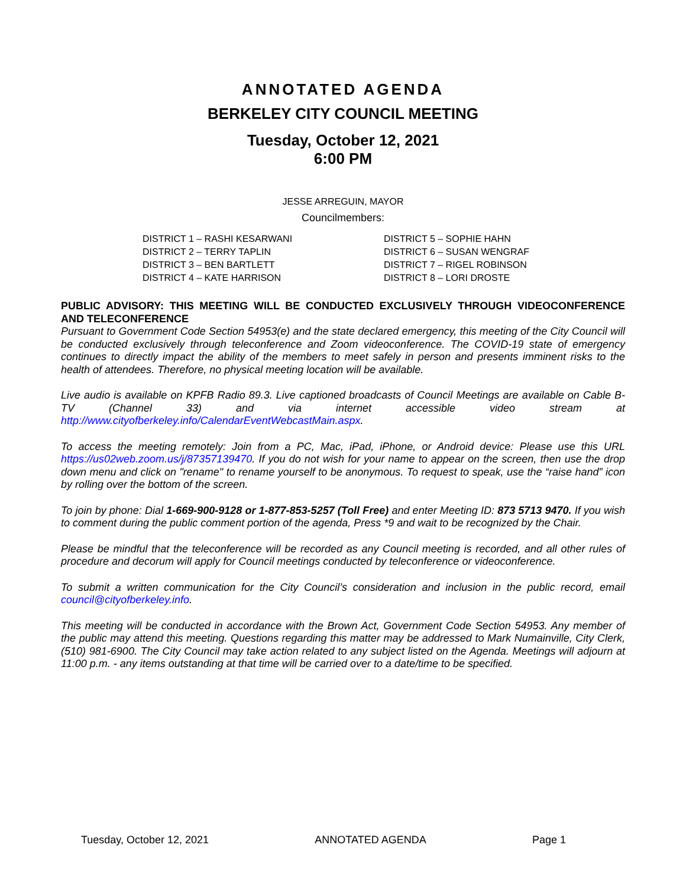ANNOTATED AGENDA
BERKELEY CITY COUNCIL MEETING
Tuesday, October 12, 2021
6:00 PM
JESSE ARREGUIN, MAYOR
Councilmembers:
DISTRICT 1 – RASHI KESARWANI
DISTRICT 2 – TERRY TAPLIN
DISTRICT 3 – BEN BARTLETT
DISTRICT 4 – KATE HARRISON
DISTRICT 5 – SOPHIE HAHN
DISTRICT 6 – SUSAN WENGRAF
DISTRICT 7 – RIGEL ROBINSON
DISTRICT 8 – LORI DROSTE
PUBLIC ADVISORY: THIS MEETING WILL BE CONDUCTED EXCLUSIVELY THROUGH VIDEOCONFERENCE AND TELECONFERENCE
Pursuant to Government Code Section 54953(e) and the state declared emergency, this meeting of the City Council will be conducted exclusively through teleconference and Zoom videoconference. The COVID-19 state of emergency continues to directly impact the ability of the members to meet safely in person and presents imminent risks to the health of attendees. Therefore, no physical meeting location will be available.
Live audio is available on KPFB Radio 89.3. Live captioned broadcasts of Council Meetings are available on Cable B-TV (Channel 33) and via internet accessible video stream at http://www.cityofberkeley.info/CalendarEventWebcastMain.aspx.
To access the meeting remotely: Join from a PC, Mac, iPad, iPhone, or Android device: Please use this URL https://us02web.zoom.us/j/87357139470. If you do not wish for your name to appear on the screen, then use the drop down menu and click on "rename" to rename yourself to be anonymous. To request to speak, use the “raise hand” icon by rolling over the bottom of the screen.
To join by phone: Dial 1-669-900-9128 or 1-877-853-5257 (Toll Free) and enter Meeting ID: 873 5713 9470. If you wish to comment during the public comment portion of the agenda, Press *9 and wait to be recognized by the Chair.
Please be mindful that the teleconference will be recorded as any Council meeting is recorded, and all other rules of procedure and decorum will apply for Council meetings conducted by teleconference or videoconference.
To submit a written communication for the City Council’s consideration and inclusion in the public record, email council@cityofberkeley.info.
This meeting will be conducted in accordance with the Brown Act, Government Code Section 54953. Any member of the public may attend this meeting. Questions regarding this matter may be addressed to Mark Numainville, City Clerk, (510) 981-6900. The City Council may take action related to any subject listed on the Agenda. Meetings will adjourn at 11:00 p.m. - any items outstanding at that time will be carried over to a date/time to be specified.
Tuesday, October 12, 2021 ANNOTATED AGENDA Page 1